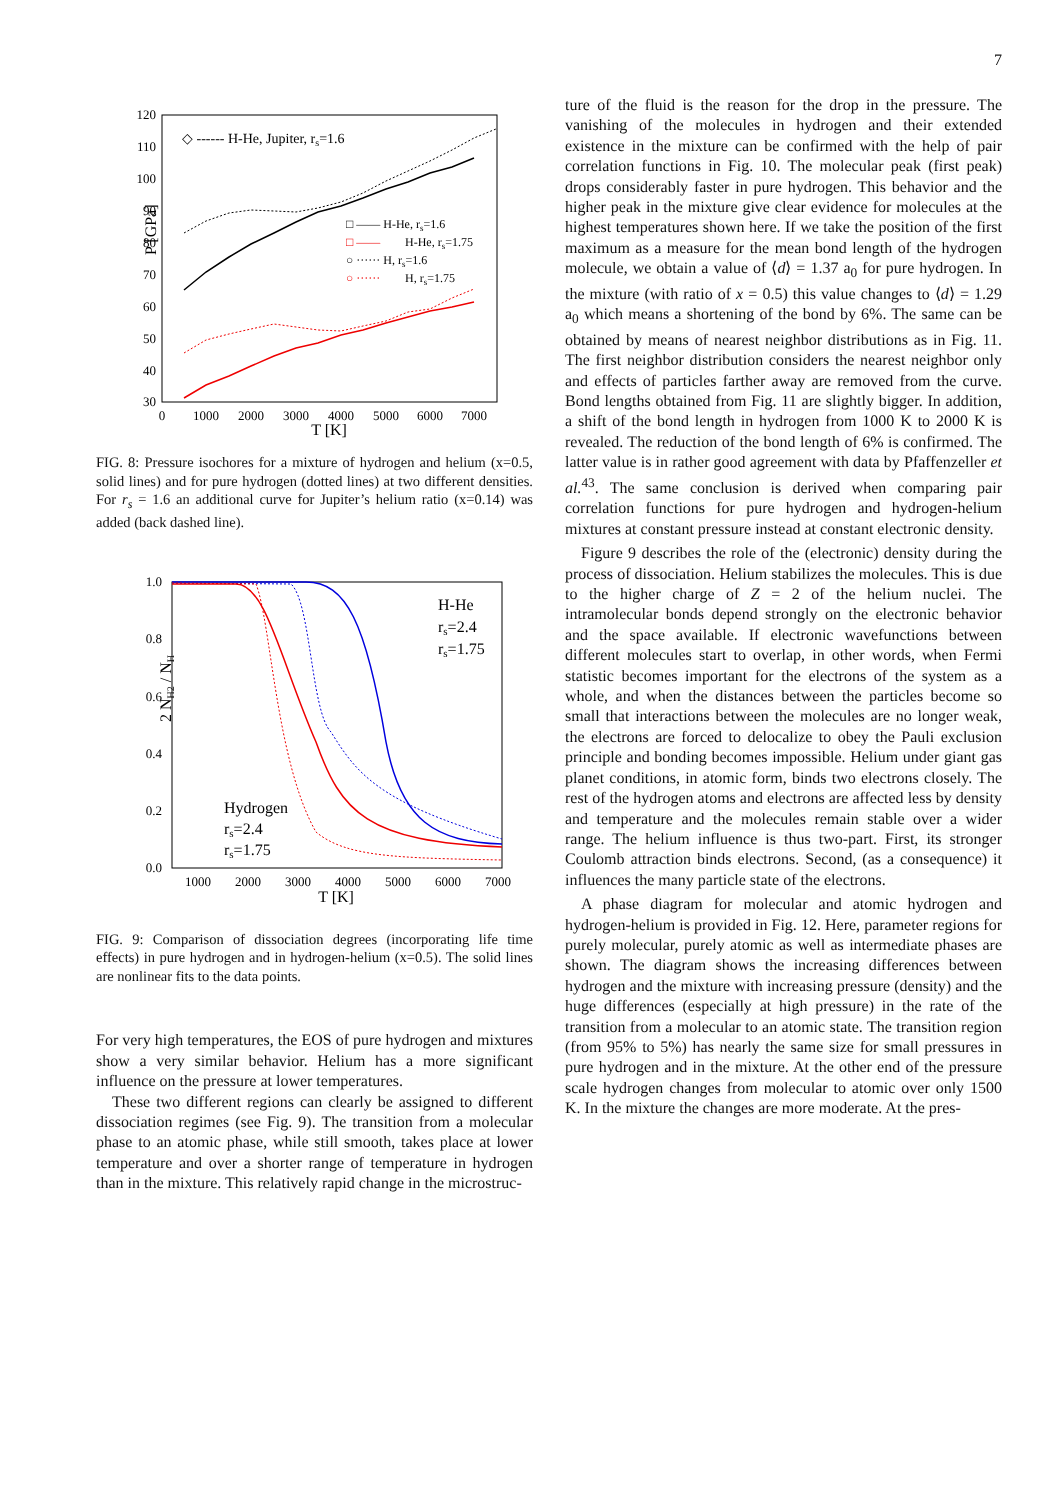7
120
110
100
90
80
70
60
50
40
30
0
1000
2000
3000
4000
5000
6000
7000
T [K]
P [GPa]
◇ ------ H-He, Jupiter, rs=1.6
□ —— H-He, rs=1.6
□ ——
H-He, rs=1.75
○ ······ H, rs=1.6
○ ······
H, rs=1.75
FIG. 8: Pressure isochores for a mixture of hydrogen and helium (x=0.5, solid lines) and for pure hydrogen (dotted lines) at two different densities. For r<sub>s</sub> = 1.6 an additional curve for Jupiter’s helium ratio (x=0.14) was added (back dashed line).
1.0
0.8
0.6
0.4
0.2
0.0
1000
2000
3000
4000
5000
6000
7000
T [K]
2 NH2 / NH
H-He
rs=2.4
rs=1.75
Hydrogen
rs=2.4
rs=1.75
FIG. 9: Comparison of dissociation degrees (incorporating life time effects) in pure hydrogen and in hydrogen-helium (x=0.5). The solid lines are nonlinear fits to the data points.
For very high temperatures, the EOS of pure hydrogen and mixtures show a very similar behavior. Helium has a more significant influence on the pressure at lower temperatures.
These two different regions can clearly be assigned to different dissociation regimes (see Fig. 9). The transition from a molecular phase to an atomic phase, while still smooth, takes place at lower temperature and over a shorter range of temperature in hydrogen than in the mixture. This relatively rapid change in the microstruc-
ture of the fluid is the reason for the drop in the pressure. The vanishing of the molecules in hydrogen and their extended existence in the mixture can be confirmed with the help of pair correlation functions in Fig. 10. The molecular peak (first peak) drops considerably faster in pure hydrogen. This behavior and the higher peak in the mixture give clear evidence for molecules at the highest temperatures shown here. If we take the position of the first maximum as a measure for the mean bond length of the hydrogen molecule, we obtain a value of ⟨d⟩ = 1.37 a<sub>0</sub> for pure hydrogen. In the mixture (with ratio of x = 0.5) this value changes to ⟨d⟩ = 1.29 a<sub>0</sub> which means a shortening of the bond by 6%. The same can be obtained by means of nearest neighbor distributions as in Fig. 11. The first neighbor distribution considers the nearest neighbor only and effects of particles farther away are removed from the curve. Bond lengths obtained from Fig. 11 are slightly bigger. In addition, a shift of the bond length in hydrogen from 1000 K to 2000 K is revealed. The reduction of the bond length of 6% is confirmed. The latter value is in rather good agreement with data by Pfaffenzeller et al.<sup>43</sup>. The same conclusion is derived when comparing pair correlation functions for pure hydrogen and hydrogen-helium mixtures at constant pressure instead at constant electronic density.
Figure 9 describes the role of the (electronic) density during the process of dissociation. Helium stabilizes the molecules. This is due to the higher charge of Z = 2 of the helium nuclei. The intramolecular bonds depend strongly on the electronic behavior and the space available. If electronic wavefunctions between different molecules start to overlap, in other words, when Fermi statistic becomes important for the electrons of the system as a whole, and when the distances between the particles become so small that interactions between the molecules are no longer weak, the electrons are forced to delocalize to obey the Pauli exclusion principle and bonding becomes impossible. Helium under giant gas planet conditions, in atomic form, binds two electrons closely. The rest of the hydrogen atoms and electrons are affected less by density and temperature and the molecules remain stable over a wider range. The helium influence is thus two-part. First, its stronger Coulomb attraction binds electrons. Second, (as a consequence) it influences the many particle state of the electrons.
A phase diagram for molecular and atomic hydrogen and hydrogen-helium is provided in Fig. 12. Here, parameter regions for purely molecular, purely atomic as well as intermediate phases are shown. The diagram shows the increasing differences between hydrogen and the mixture with increasing pressure (density) and the huge differences (especially at high pressure) in the rate of the transition from a molecular to an atomic state. The transition region (from 95% to 5%) has nearly the same size for small pressures in pure hydrogen and in the mixture. At the other end of the pressure scale hydrogen changes from molecular to atomic over only 1500 K. In the mixture the changes are more moderate. At the pres-